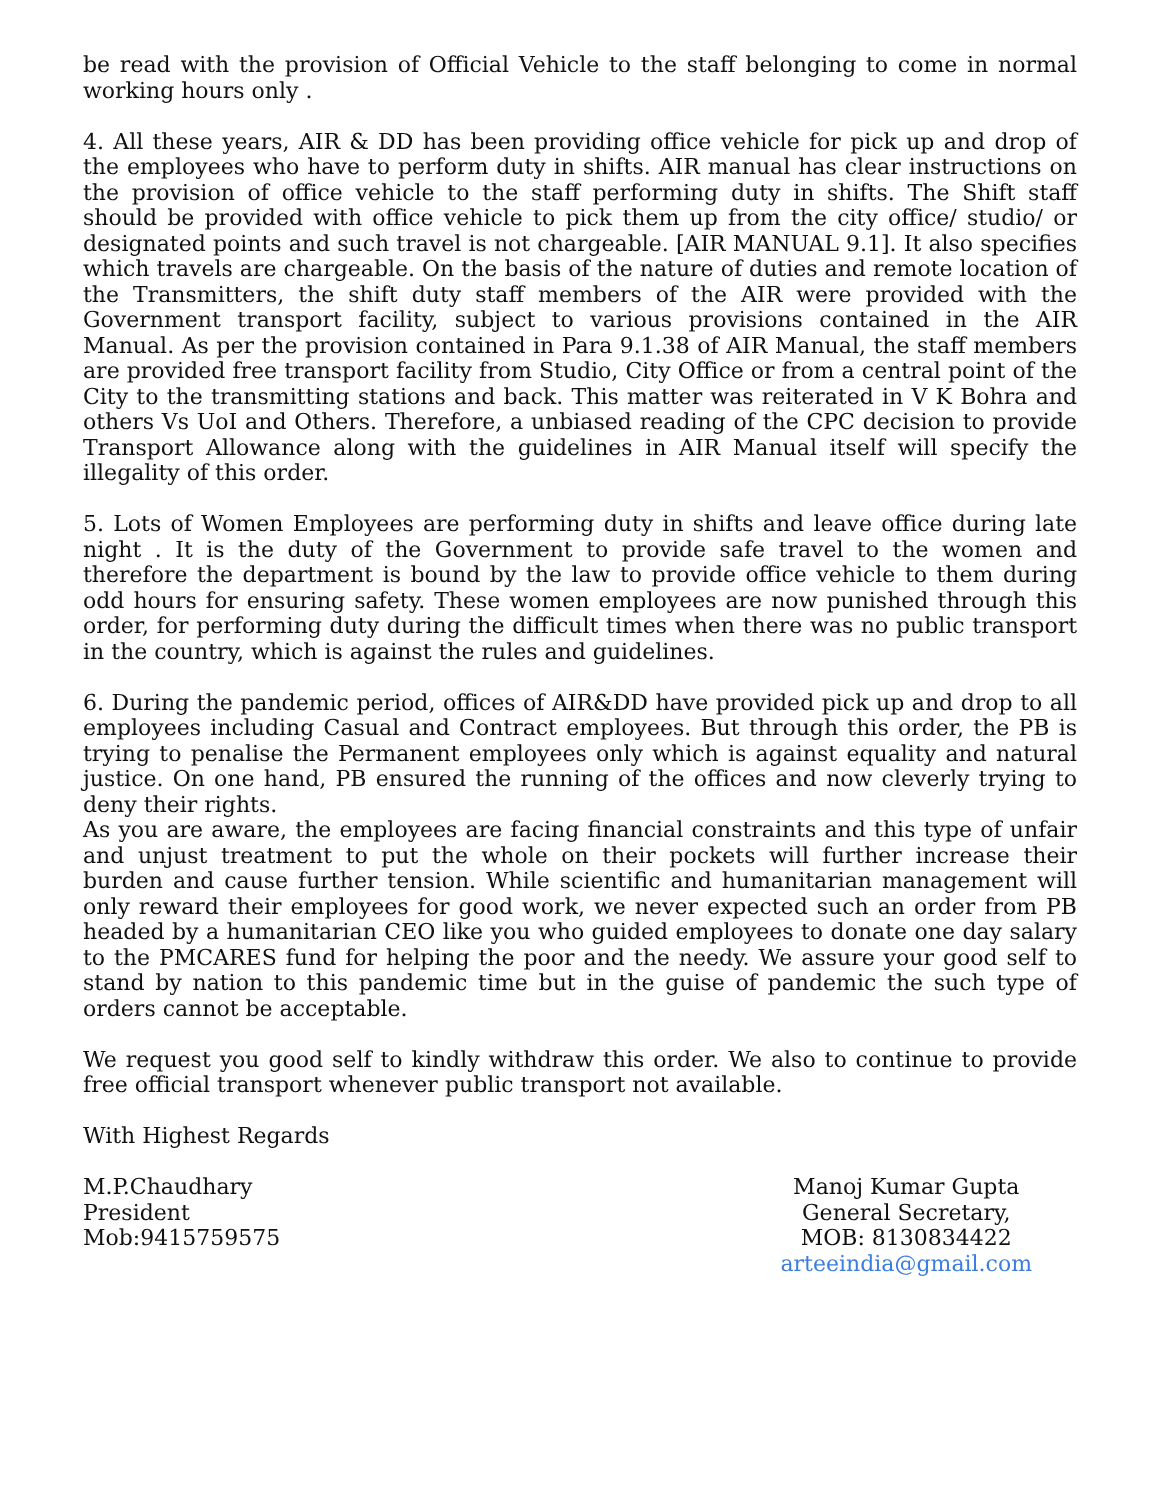be read with the provision of Official Vehicle to the staff belonging to come in normal working hours only .
4. All these years, AIR & DD has been providing office vehicle for pick up and drop of the employees who have to perform duty in shifts. AIR manual has clear instructions on the provision of office vehicle to the staff performing duty in shifts. The Shift staff should be provided with office vehicle to pick them up from the city office/ studio/ or designated points and such travel is not chargeable. [AIR MANUAL 9.1]. It also specifies which travels are chargeable. On the basis of the nature of duties and remote location of the Transmitters, the shift duty staff members of the AIR were provided with the Government transport facility, subject to various provisions contained in the AIR Manual. As per the provision contained in Para 9.1.38 of AIR Manual, the staff members are provided free transport facility from Studio, City Office or from a central point of the City to the transmitting stations and back. This matter was reiterated in V K Bohra and others Vs UoI and Others. Therefore, a unbiased reading of the CPC decision to provide Transport Allowance along with the guidelines in AIR Manual itself will specify the illegality of this order.
5. Lots of Women Employees are performing duty in shifts and leave office during late night . It is the duty of the Government to provide safe travel to the women and therefore the department is bound by the law to provide office vehicle to them during odd hours for ensuring safety. These women employees are now punished through this order, for performing duty during the difficult times when there was no public transport in the country, which is against the rules and guidelines.
6. During the pandemic period, offices of AIR&DD have provided pick up and drop to all employees including Casual and Contract employees. But through this order, the PB is trying to penalise the Permanent employees only which is against equality and natural justice. On one hand, PB ensured the running of the offices and now cleverly trying to deny their rights.
As you are aware, the employees are facing financial constraints and this type of unfair and unjust treatment to put the whole on their pockets will further increase their burden and cause further tension. While scientific and humanitarian management will only reward their employees for good work, we never expected such an order from PB headed by a humanitarian CEO like you who guided employees to donate one day salary to the PMCARES fund for helping the poor and the needy. We assure your good self to stand by nation to this pandemic time but in the guise of pandemic the such type of orders cannot be acceptable.
We request you good self to kindly withdraw this order. We also to continue to provide free official transport whenever public transport not available.
With Highest Regards
M.P.Chaudhary
President
Mob:9415759575
Manoj Kumar Gupta
General Secretary,
MOB: 8130834422
arteeindia@gmail.com